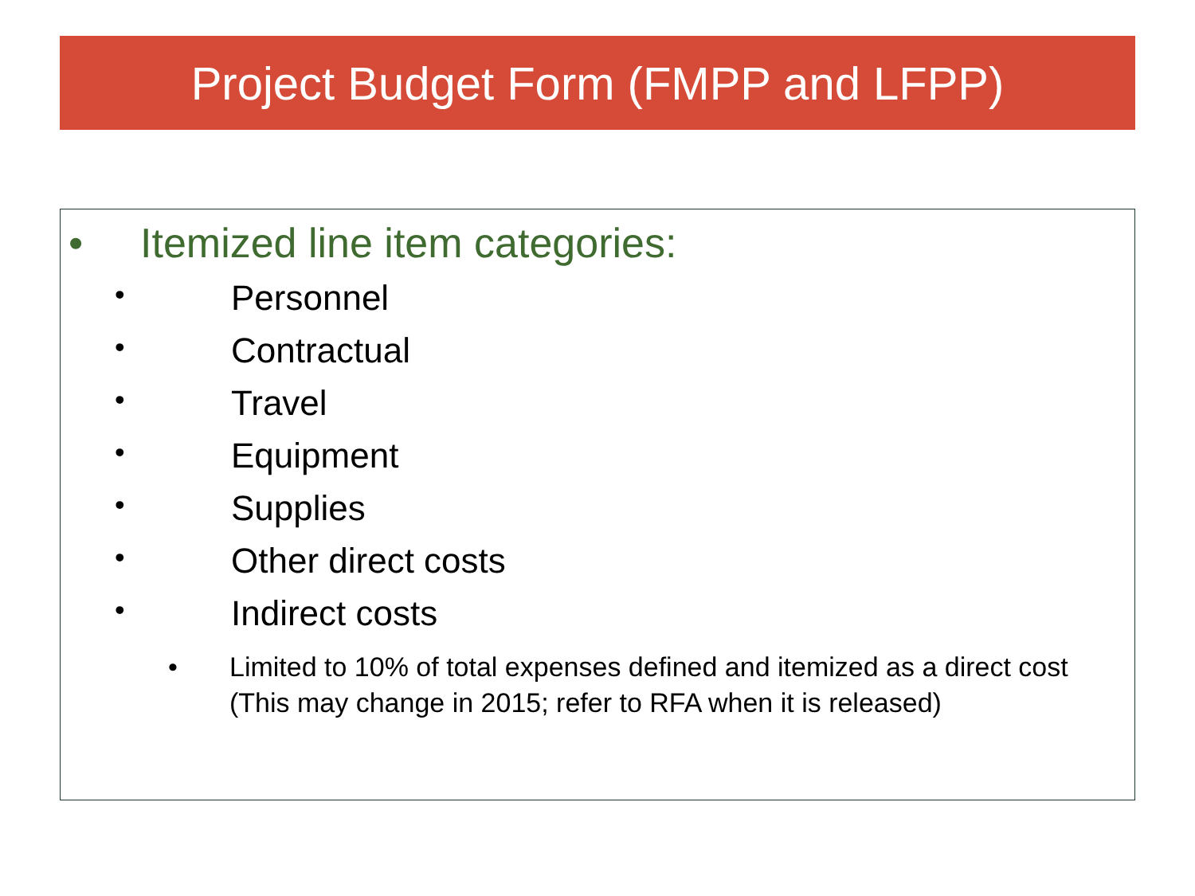Project Budget Form (FMPP and LFPP)
• Itemized line item categories:
• Personnel
• Contractual
• Travel
• Equipment
• Supplies
• Other direct costs
• Indirect costs
• Limited to 10% of total expenses defined and itemized as a direct cost (This may change in 2015; refer to RFA when it is released)